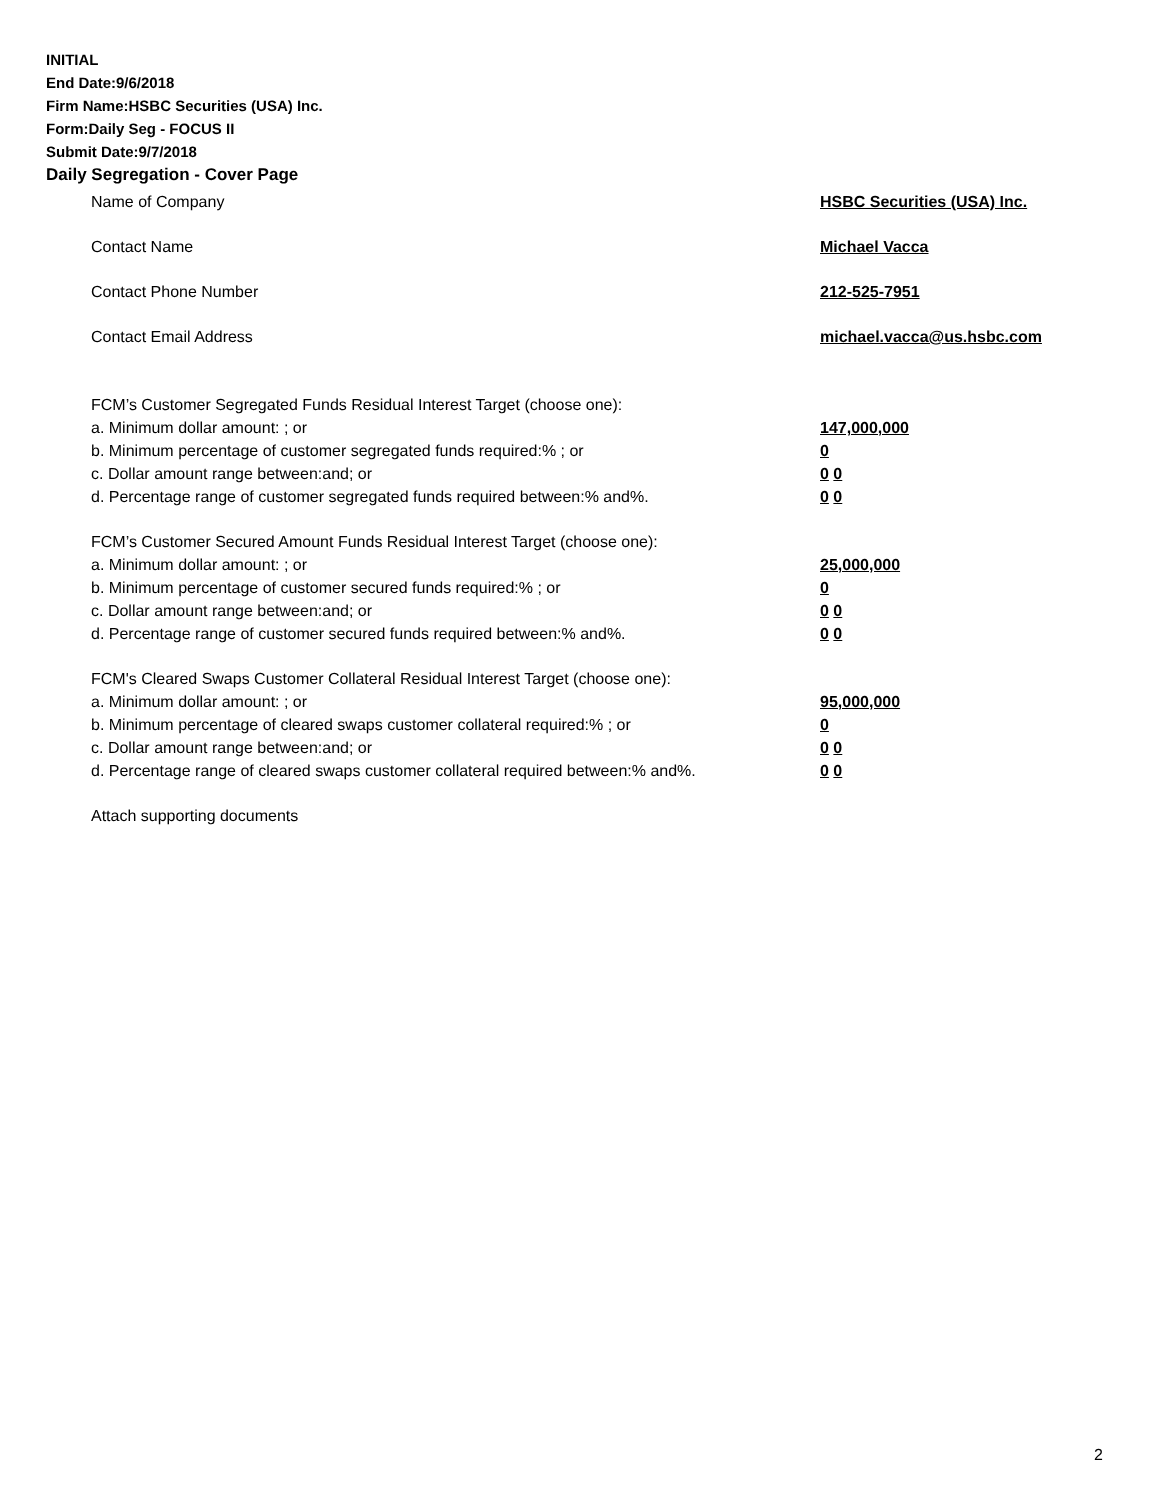INITIAL
End Date:9/6/2018
Firm Name:HSBC Securities (USA) Inc.
Form:Daily Seg - FOCUS II
Submit Date:9/7/2018
Daily Segregation - Cover Page
Name of Company HSBC Securities (USA) Inc.
Contact Name Michael Vacca
Contact Phone Number 212-525-7951
Contact Email Address michael.vacca@us.hsbc.com
FCM’s Customer Segregated Funds Residual Interest Target (choose one):
a. Minimum dollar amount: ; or 147,000,000
b. Minimum percentage of customer segregated funds required:% ; or 0
c. Dollar amount range between:and; or 0 0
d. Percentage range of customer segregated funds required between:% and%. 0 0
FCM’s Customer Secured Amount Funds Residual Interest Target (choose one):
a. Minimum dollar amount: ; or 25,000,000
b. Minimum percentage of customer secured funds required:% ; or 0
c. Dollar amount range between:and; or 0 0
d. Percentage range of customer secured funds required between:% and%. 0 0
FCM's Cleared Swaps Customer Collateral Residual Interest Target (choose one):
a. Minimum dollar amount: ; or 95,000,000
b. Minimum percentage of cleared swaps customer collateral required:% ; or 0
c. Dollar amount range between:and; or 0 0
d. Percentage range of cleared swaps customer collateral required between:% and%.
0 0
Attach supporting documents
2